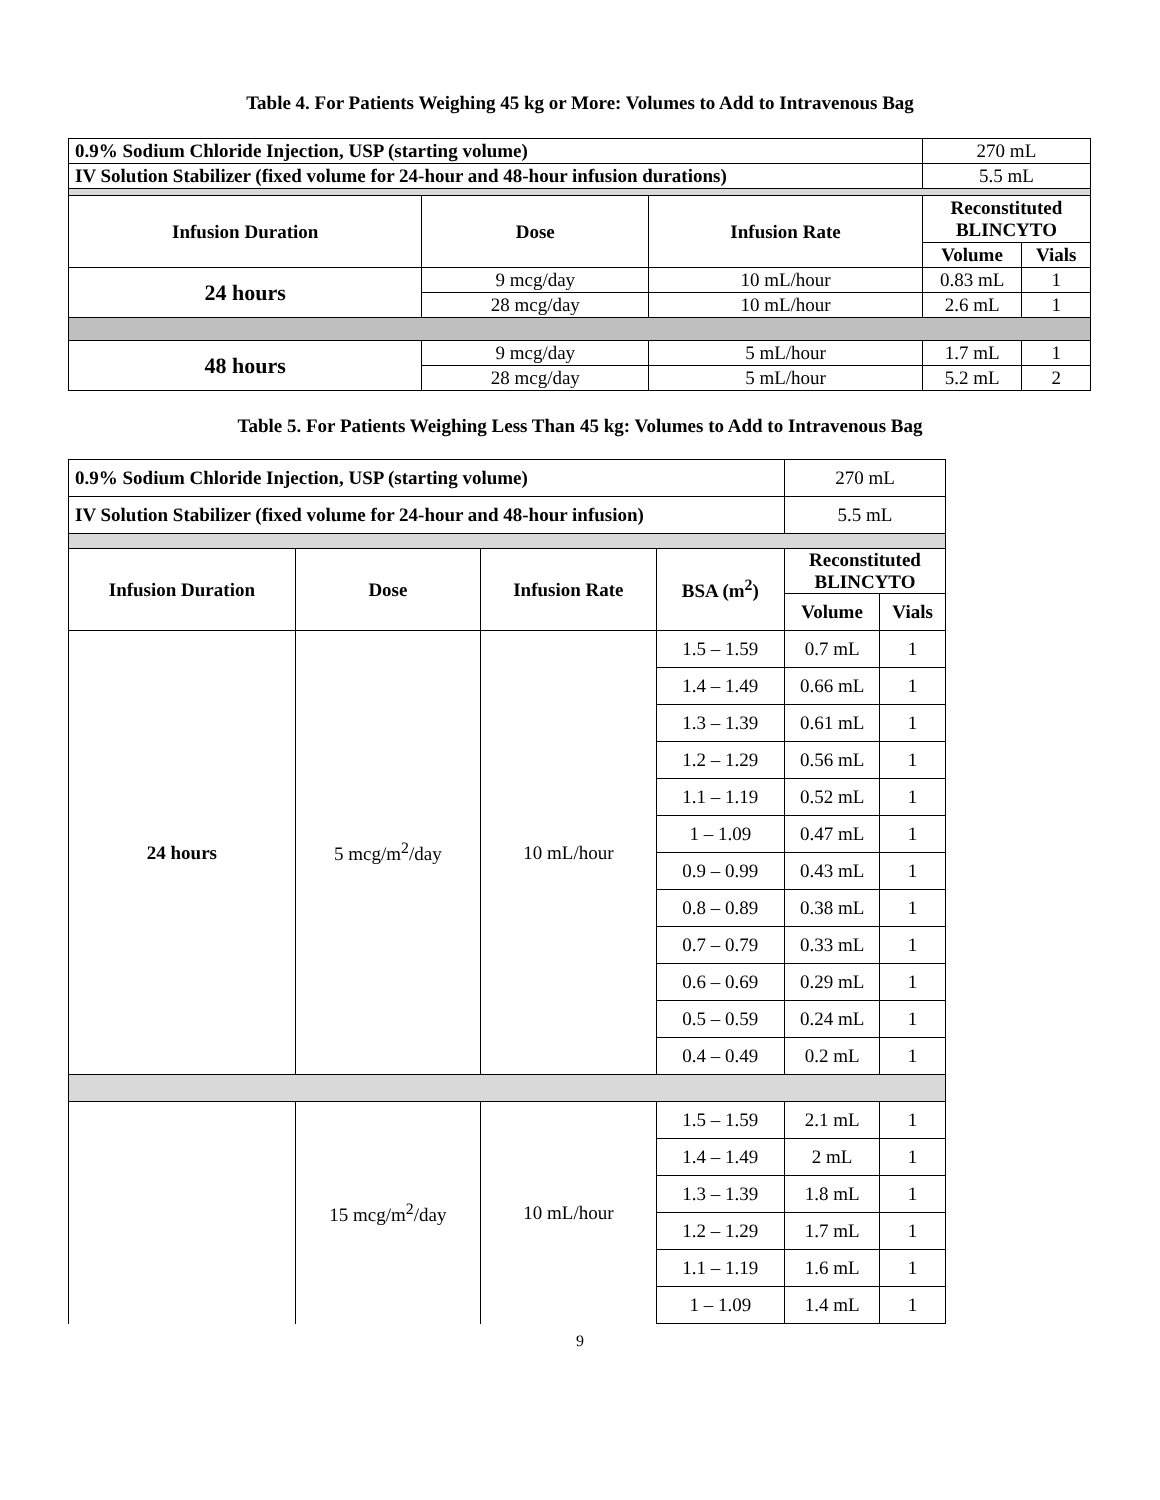Table 4. For Patients Weighing 45 kg or More: Volumes to Add to Intravenous Bag
| 0.9% Sodium Chloride Injection, USP (starting volume) | | | 270 mL | |
| IV Solution Stabilizer (fixed volume for 24-hour and 48-hour infusion durations) | | | 5.5 mL | |
| Infusion Duration | Dose | Infusion Rate | Reconstituted BLINCYTO | |
| | | | Volume | Vials |
| 24 hours | 9 mcg/day | 10 mL/hour | 0.83 mL | 1 |
| | 28 mcg/day | 10 mL/hour | 2.6 mL | 1 |
| 48 hours | 9 mcg/day | 5 mL/hour | 1.7 mL | 1 |
| | 28 mcg/day | 5 mL/hour | 5.2 mL | 2 |
Table 5. For Patients Weighing Less Than 45 kg: Volumes to Add to Intravenous Bag
| 0.9% Sodium Chloride Injection, USP (starting volume) | | | | 270 mL | |
| IV Solution Stabilizer (fixed volume for 24-hour and 48-hour infusion) | | | | 5.5 mL | |
| Infusion Duration | Dose | Infusion Rate | BSA (m<sup>2</sup>) | Reconstituted BLINCYTO | |
| | | | | Volume | Vials |
| 24 hours | 5 mcg/m<sup>2</sup>/day | 10 mL/hour | 1.5 – 1.59 | 0.7 mL | 1 |
| | | | 1.4 – 1.49 | 0.66 mL | 1 |
| | | | 1.3 – 1.39 | 0.61 mL | 1 |
| | | | 1.2 – 1.29 | 0.56 mL | 1 |
| | | | 1.1 – 1.19 | 0.52 mL | 1 |
| | | | 1 – 1.09 | 0.47 mL | 1 |
| | | | 0.9 – 0.99 | 0.43 mL | 1 |
| | | | 0.8 – 0.89 | 0.38 mL | 1 |
| | | | 0.7 – 0.79 | 0.33 mL | 1 |
| | | | 0.6 – 0.69 | 0.29 mL | 1 |
| | | | 0.5 – 0.59 | 0.24 mL | 1 |
| | | | 0.4 – 0.49 | 0.2 mL | 1 |
| | 15 mcg/m<sup>2</sup>/day | 10 mL/hour | 1.5 – 1.59 | 2.1 mL | 1 |
| | | | 1.4 – 1.49 | 2 mL | 1 |
| | | | 1.3 – 1.39 | 1.8 mL | 1 |
| | | | 1.2 – 1.29 | 1.7 mL | 1 |
| | | | 1.1 – 1.19 | 1.6 mL | 1 |
| | | | 1 – 1.09 | 1.4 mL | 1 |
9